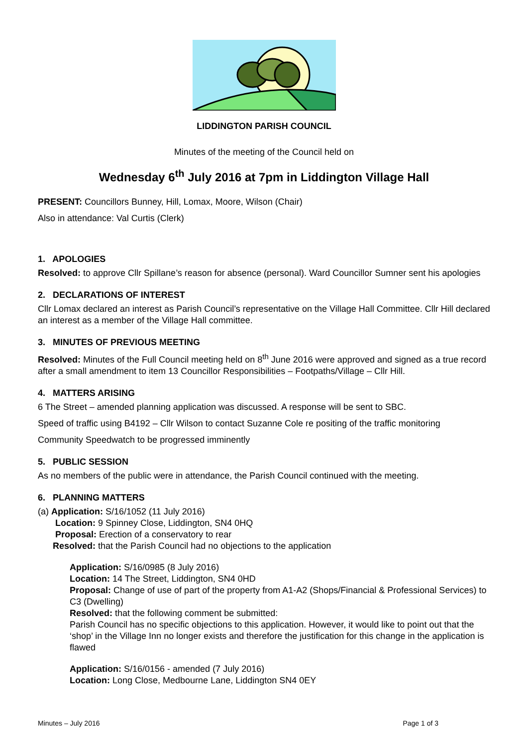LIDDINGTON PARISH COUNCIL
Minutes of the meeting of the Council held on
Wednesday 6<sup>th</sup> July 2016 at 7pm in Liddington Village Hall
PRESENT: Councillors Bunney, Hill, Lomax, Moore, Wilson (Chair)
Also in attendance: Val Curtis (Clerk)
1. APOLOGIES
Resolved: to approve Cllr Spillane’s reason for absence (personal). Ward Councillor Sumner sent his apologies
2. DECLARATIONS OF INTEREST
Cllr Lomax declared an interest as Parish Council’s representative on the Village Hall Committee. Cllr Hill declared an interest as a member of the Village Hall committee.
3. MINUTES OF PREVIOUS MEETING
Resolved: Minutes of the Full Council meeting held on 8<sup>th</sup> June 2016 were approved and signed as a true record after a small amendment to item 13 Councillor Responsibilities – Footpaths/Village – Cllr Hill.
4. MATTERS ARISING
6 The Street – amended planning application was discussed. A response will be sent to SBC.
Speed of traffic using B4192 – Cllr Wilson to contact Suzanne Cole re positing of the traffic monitoring
Community Speedwatch to be progressed imminently
5. PUBLIC SESSION
As no members of the public were in attendance, the Parish Council continued with the meeting.
6. PLANNING MATTERS
(a) Application: S/16/1052 (11 July 2016)
Location: 9 Spinney Close, Liddington, SN4 0HQ
Proposal: Erection of a conservatory to rear
Resolved: that the Parish Council had no objections to the application
Application: S/16/0985 (8 July 2016)
Location: 14 The Street, Liddington, SN4 0HD
Proposal: Change of use of part of the property from A1-A2 (Shops/Financial & Professional Services) to C3 (Dwelling)
Resolved: that the following comment be submitted:
Parish Council has no specific objections to this application. However, it would like to point out that the ‘shop’ in the Village Inn no longer exists and therefore the justification for this change in the application is flawed
Application: S/16/0156 - amended (7 July 2016)
Location: Long Close, Medbourne Lane, Liddington SN4 0EY
Minutes – July 2016 Page 1 of 3